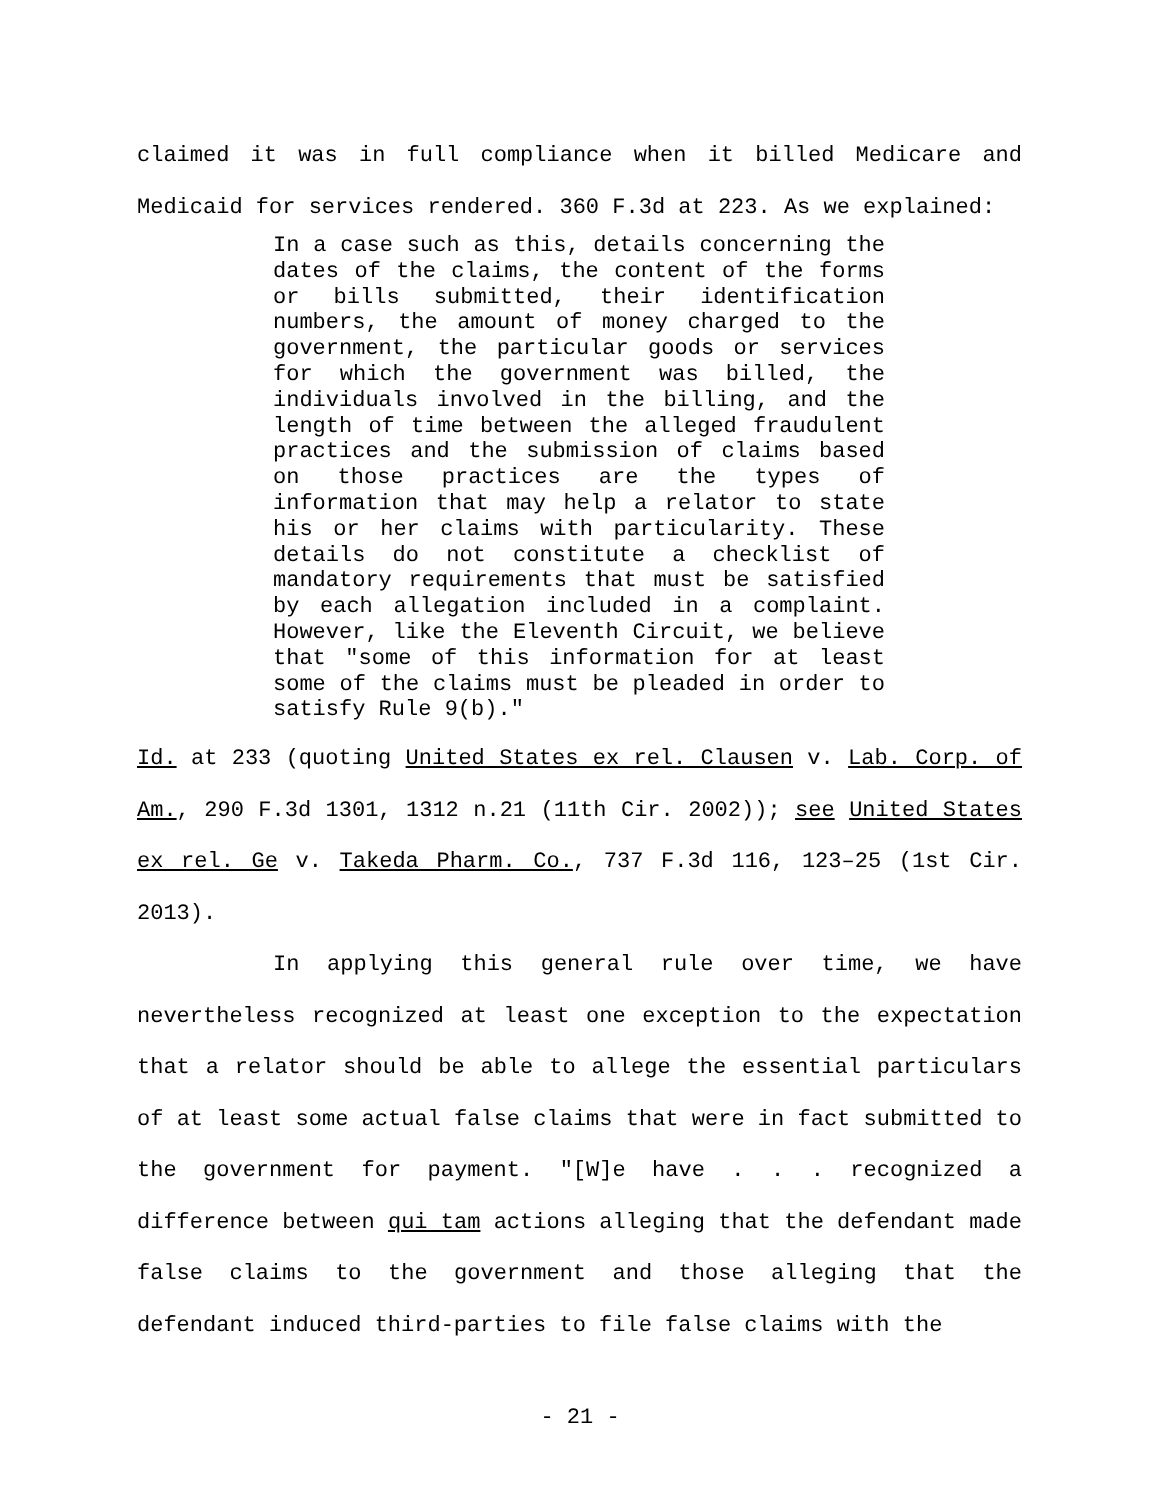claimed it was in full compliance when it billed Medicare and Medicaid for services rendered. 360 F.3d at 223. As we explained:
In a case such as this, details concerning the dates of the claims, the content of the forms or bills submitted, their identification numbers, the amount of money charged to the government, the particular goods or services for which the government was billed, the individuals involved in the billing, and the length of time between the alleged fraudulent practices and the submission of claims based on those practices are the types of information that may help a relator to state his or her claims with particularity. These details do not constitute a checklist of mandatory requirements that must be satisfied by each allegation included in a complaint. However, like the Eleventh Circuit, we believe that "some of this information for at least some of the claims must be pleaded in order to satisfy Rule 9(b)."
Id. at 233 (quoting United States ex rel. Clausen v. Lab. Corp. of Am., 290 F.3d 1301, 1312 n.21 (11th Cir. 2002)); see United States ex rel. Ge v. Takeda Pharm. Co., 737 F.3d 116, 123–25 (1st Cir. 2013).
In applying this general rule over time, we have nevertheless recognized at least one exception to the expectation that a relator should be able to allege the essential particulars of at least some actual false claims that were in fact submitted to the government for payment. "[W]e have . . . recognized a difference between qui tam actions alleging that the defendant made false claims to the government and those alleging that the defendant induced third-parties to file false claims with the
- 21 -